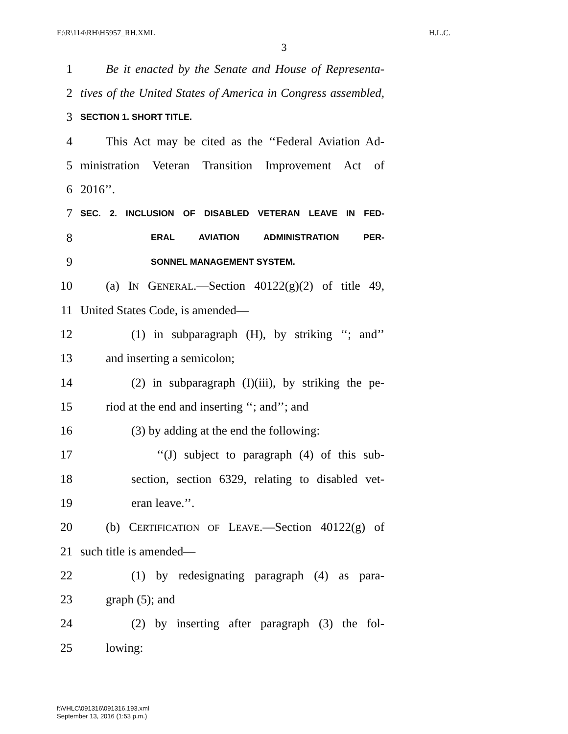F:\R\114\RH\H5957_RH.XML H.L.C.
3
1 Be it enacted by the Senate and House of Representa-
2 tives of the United States of America in Congress assembled,
3 SECTION 1. SHORT TITLE.
4 This Act may be cited as the ‘‘Federal Aviation Ad-
5 ministration Veteran Transition Improvement Act of
6 2016’’.
7 SEC. 2. INCLUSION OF DISABLED VETERAN LEAVE IN FED-
8 ERAL AVIATION ADMINISTRATION PER-
9 SONNEL MANAGEMENT SYSTEM.
10 (a) IN GENERAL.—Section 40122(g)(2) of title 49,
11 United States Code, is amended—
12 (1) in subparagraph (H), by striking ‘‘; and’’
13 and inserting a semicolon;
14 (2) in subparagraph (I)(iii), by striking the pe-
15 riod at the end and inserting ‘‘; and’’; and
16 (3) by adding at the end the following:
17 ‘‘(J) subject to paragraph (4) of this sub-
18 section, section 6329, relating to disabled vet-
19 eran leave.’’.
20 (b) CERTIFICATION OF LEAVE.—Section 40122(g) of
21 such title is amended—
22 (1) by redesignating paragraph (4) as para-
23 graph (5); and
24 (2) by inserting after paragraph (3) the fol-
25 lowing:
f:\VHLC\091316\091316.193.xml
September 13, 2016 (1:53 p.m.)